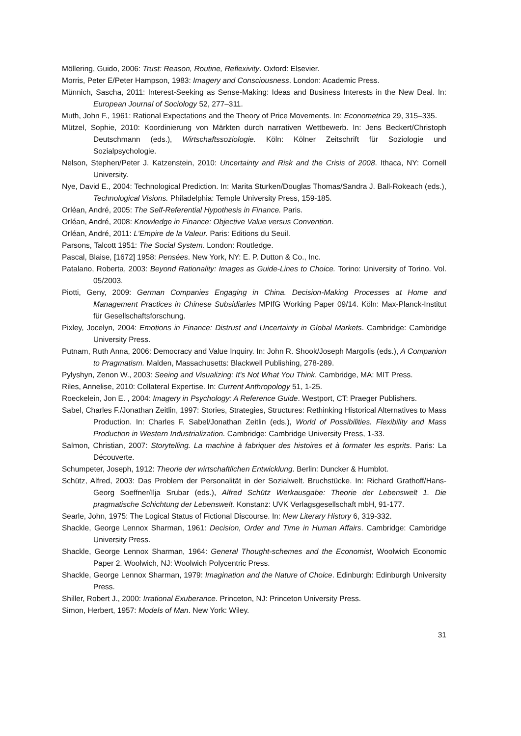Möllering, Guido, 2006: Trust: Reason, Routine, Reflexivity. Oxford: Elsevier.
Morris, Peter E/Peter Hampson, 1983: Imagery and Consciousness. London: Academic Press.
Münnich, Sascha, 2011: Interest-Seeking as Sense-Making: Ideas and Business Interests in the New Deal. In: European Journal of Sociology 52, 277–311.
Muth, John F., 1961: Rational Expectations and the Theory of Price Movements. In: Econometrica 29, 315–335.
Mützel, Sophie, 2010: Koordinierung von Märkten durch narrativen Wettbewerb. In: Jens Beckert/Christoph Deutschmann (eds.), Wirtschaftssoziologie. Köln: Kölner Zeitschrift für Soziologie und Sozialpsychologie.
Nelson, Stephen/Peter J. Katzenstein, 2010: Uncertainty and Risk and the Crisis of 2008. Ithaca, NY: Cornell University.
Nye, David E., 2004: Technological Prediction. In: Marita Sturken/Douglas Thomas/Sandra J. Ball-Rokeach (eds.), Technological Visions. Philadelphia: Temple University Press, 159-185.
Orléan, André, 2005: The Self-Referential Hypothesis in Finance. Paris.
Orléan, André, 2008: Knowledge in Finance: Objective Value versus Convention.
Orléan, André, 2011: L'Empire de la Valeur. Paris: Editions du Seuil.
Parsons, Talcott 1951: The Social System. London: Routledge.
Pascal, Blaise, [1672] 1958: Pensées. New York, NY: E. P. Dutton & Co., Inc.
Patalano, Roberta, 2003: Beyond Rationality: Images as Guide-Lines to Choice. Torino: University of Torino. Vol. 05/2003.
Piotti, Geny, 2009: German Companies Engaging in China. Decision-Making Processes at Home and Management Practices in Chinese Subsidiaries MPIfG Working Paper 09/14. Köln: Max-Planck-Institut für Gesellschaftsforschung.
Pixley, Jocelyn, 2004: Emotions in Finance: Distrust and Uncertainty in Global Markets. Cambridge: Cambridge University Press.
Putnam, Ruth Anna, 2006: Democracy and Value Inquiry. In: John R. Shook/Joseph Margolis (eds.), A Companion to Pragmatism. Malden, Massachusetts: Blackwell Publishing, 278-289.
Pylyshyn, Zenon W., 2003: Seeing and Visualizing: It's Not What You Think. Cambridge, MA: MIT Press.
Riles, Annelise, 2010: Collateral Expertise. In: Current Anthropology 51, 1-25.
Roeckelein, Jon E. , 2004: Imagery in Psychology: A Reference Guide. Westport, CT: Praeger Publishers.
Sabel, Charles F./Jonathan Zeitlin, 1997: Stories, Strategies, Structures: Rethinking Historical Alternatives to Mass Production. In: Charles F. Sabel/Jonathan Zeitlin (eds.), World of Possibilities. Flexibility and Mass Production in Western Industrialization. Cambridge: Cambridge University Press, 1-33.
Salmon, Christian, 2007: Storytelling. La machine à fabriquer des histoires et à formater les esprits. Paris: La Découverte.
Schumpeter, Joseph, 1912: Theorie der wirtschaftlichen Entwicklung. Berlin: Duncker & Humblot.
Schütz, Alfred, 2003: Das Problem der Personalität in der Sozialwelt. Bruchstücke. In: Richard Grathoff/Hans-Georg Soeffner/Ilja Srubar (eds.), Alfred Schütz Werkausgabe: Theorie der Lebenswelt 1. Die pragmatische Schichtung der Lebenswelt. Konstanz: UVK Verlagsgesellschaft mbH, 91-177.
Searle, John, 1975: The Logical Status of Fictional Discourse. In: New Literary History 6, 319-332.
Shackle, George Lennox Sharman, 1961: Decision, Order and Time in Human Affairs. Cambridge: Cambridge University Press.
Shackle, George Lennox Sharman, 1964: General Thought-schemes and the Economist, Woolwich Economic Paper 2. Woolwich, NJ: Woolwich Polycentric Press.
Shackle, George Lennox Sharman, 1979: Imagination and the Nature of Choice. Edinburgh: Edinburgh University Press.
Shiller, Robert J., 2000: Irrational Exuberance. Princeton, NJ: Princeton University Press.
Simon, Herbert, 1957: Models of Man. New York: Wiley.
31